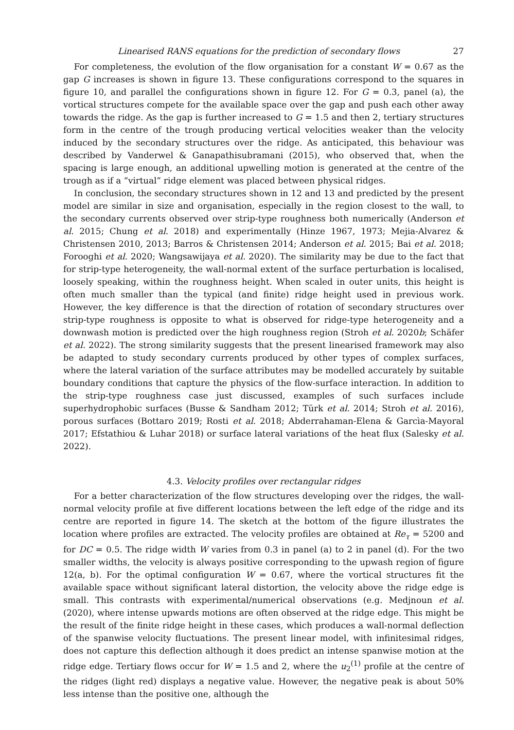Linearised RANS equations for the prediction of secondary flows 27
For completeness, the evolution of the flow organisation for a constant W = 0.67 as the gap G increases is shown in figure 13. These configurations correspond to the squares in figure 10, and parallel the configurations shown in figure 12. For G = 0.3, panel (a), the vortical structures compete for the available space over the gap and push each other away towards the ridge. As the gap is further increased to G = 1.5 and then 2, tertiary structures form in the centre of the trough producing vertical velocities weaker than the velocity induced by the secondary structures over the ridge. As anticipated, this behaviour was described by Vanderwel & Ganapathisubramani (2015), who observed that, when the spacing is large enough, an additional upwelling motion is generated at the centre of the trough as if a “virtual” ridge element was placed between physical ridges.
In conclusion, the secondary structures shown in 12 and 13 and predicted by the present model are similar in size and organisation, especially in the region closest to the wall, to the secondary currents observed over strip-type roughness both numerically (Anderson et al. 2015; Chung et al. 2018) and experimentally (Hinze 1967, 1973; Mejia-Alvarez & Christensen 2010, 2013; Barros & Christensen 2014; Anderson et al. 2015; Bai et al. 2018; Forooghi et al. 2020; Wangsawijaya et al. 2020). The similarity may be due to the fact that for strip-type heterogeneity, the wall-normal extent of the surface perturbation is localised, loosely speaking, within the roughness height. When scaled in outer units, this height is often much smaller than the typical (and finite) ridge height used in previous work. However, the key difference is that the direction of rotation of secondary structures over strip-type roughness is opposite to what is observed for ridge-type heterogeneity and a downwash motion is predicted over the high roughness region (Stroh et al. 2020b; Schäfer et al. 2022). The strong similarity suggests that the present linearised framework may also be adapted to study secondary currents produced by other types of complex surfaces, where the lateral variation of the surface attributes may be modelled accurately by suitable boundary conditions that capture the physics of the flow-surface interaction. In addition to the strip-type roughness case just discussed, examples of such surfaces include superhydrophobic surfaces (Busse & Sandham 2012; Türk et al. 2014; Stroh et al. 2016), porous surfaces (Bottaro 2019; Rosti et al. 2018; Abderrahaman-Elena & Garcìa-Mayoral 2017; Efstathiou & Luhar 2018) or surface lateral variations of the heat flux (Salesky et al. 2022).
4.3. Velocity profiles over rectangular ridges
For a better characterization of the flow structures developing over the ridges, the wall-normal velocity profile at five different locations between the left edge of the ridge and its centre are reported in figure 14. The sketch at the bottom of the figure illustrates the location where profiles are extracted. The velocity profiles are obtained at Re<sub>τ</sub> = 5200 and for DC = 0.5. The ridge width W varies from 0.3 in panel (a) to 2 in panel (d). For the two smaller widths, the velocity is always positive corresponding to the upwash region of figure 12(a, b). For the optimal configuration W = 0.67, where the vortical structures fit the available space without significant lateral distortion, the velocity above the ridge edge is small. This contrasts with experimental/numerical observations (e.g. Medjnoun et al. (2020), where intense upwards motions are often observed at the ridge edge. This might be the result of the finite ridge height in these cases, which produces a wall-normal deflection of the spanwise velocity fluctuations. The present linear model, with infinitesimal ridges, does not capture this deflection although it does predict an intense spanwise motion at the ridge edge. Tertiary flows occur for W = 1.5 and 2, where the u<sub>2</sub><sup>(1)</sup> profile at the centre of the ridges (light red) displays a negative value. However, the negative peak is about 50% less intense than the positive one, although the